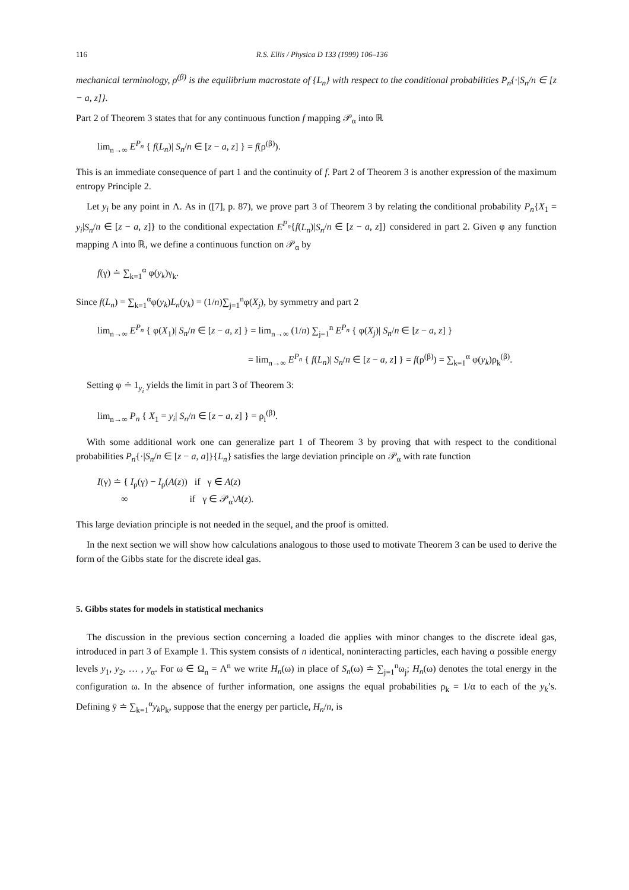116 R.S. Ellis / Physica D 133 (1999) 106–136
mechanical terminology, ρ<sup>(β)</sup> is the equilibrium macrostate of {L<sub>n</sub>} with respect to the conditional probabilities P<sub>n</sub>{·|S<sub>n</sub>/n ∈ [z − a, z]}.
Part 2 of Theorem 3 states that for any continuous function f mapping 𝒫<sub>α</sub> into ℝ
lim<sub>n→∞</sub> E<sup>P<sub>n</sub></sup> { f(L<sub>n</sub>)| S<sub>n</sub>/n ∈ [z − a, z] } = f(ρ<sup>(β)</sup>).
This is an immediate consequence of part 1 and the continuity of f. Part 2 of Theorem 3 is another expression of the maximum entropy Principle 2.
Let y<sub>i</sub> be any point in Λ. As in ([7], p. 87), we prove part 3 of Theorem 3 by relating the conditional probability P<sub>n</sub>{X<sub>1</sub> = y<sub>i</sub>|S<sub>n</sub>/n ∈ [z − a, z]} to the conditional expectation E<sup>P<sub>n</sub></sup>{f(L<sub>n</sub>)|S<sub>n</sub>/n ∈ [z − a, z]} considered in part 2. Given φ any function mapping Λ into ℝ, we define a continuous function on 𝒫<sub>α</sub> by
f(γ) ≐ ∑<sub>k=1</sub><sup>α</sup> φ(y<sub>k</sub>)γ<sub>k</sub>.
Since f(L<sub>n</sub>) = ∑<sub>k=1</sub><sup>α</sup>φ(y<sub>k</sub>)L<sub>n</sub>(y<sub>k</sub>) = (1/n)∑<sub>j=1</sub><sup>n</sup>φ(X<sub>j</sub>), by symmetry and part 2
lim<sub>n→∞</sub> E<sup>P<sub>n</sub></sup> { φ(X<sub>1</sub>)| S<sub>n</sub>/n ∈ [z − a, z] } = lim<sub>n→∞</sub> (1/n) ∑<sub>j=1</sub><sup>n</sup> E<sup>P<sub>n</sub></sup> { φ(X<sub>j</sub>)| S<sub>n</sub>/n ∈ [z − a, z] }
= lim<sub>n→∞</sub> E<sup>P<sub>n</sub></sup> { f(L<sub>n</sub>)| S<sub>n</sub>/n ∈ [z − a, z] } = f(ρ<sup>(β)</sup>) = ∑<sub>k=1</sub><sup>α</sup> φ(y<sub>k</sub>)ρ<sub>k</sub><sup>(β)</sup>.
Setting φ ≐ 1<sub>y<sub>i</sub></sub> yields the limit in part 3 of Theorem 3:
lim<sub>n→∞</sub> P<sub>n</sub> { X<sub>1</sub> = y<sub>i</sub>| S<sub>n</sub>/n ∈ [z − a, z] } = ρ<sub>i</sub><sup>(β)</sup>.
With some additional work one can generalize part 1 of Theorem 3 by proving that with respect to the conditional probabilities P<sub>n</sub>{·|S<sub>n</sub>/n ∈ [z − a, a]}{L<sub>n</sub>} satisfies the large deviation principle on 𝒫<sub>α</sub> with rate function
I(γ) ≐ { I<sub>ρ</sub>(γ) − I<sub>ρ</sub>(A(z)) if γ ∈ A(z)
∞ if γ ∈ 𝒫<sub>α</sub>\A(z).
This large deviation principle is not needed in the sequel, and the proof is omitted.
In the next section we will show how calculations analogous to those used to motivate Theorem 3 can be used to derive the form of the Gibbs state for the discrete ideal gas.
5. Gibbs states for models in statistical mechanics
The discussion in the previous section concerning a loaded die applies with minor changes to the discrete ideal gas, introduced in part 3 of Example 1. This system consists of n identical, noninteracting particles, each having α possible energy levels y<sub>1</sub>, y<sub>2</sub>, … , y<sub>α</sub>. For ω ∈ Ω<sub>n</sub> = Λ<sup>n</sup> we write H<sub>n</sub>(ω) in place of S<sub>n</sub>(ω) ≐ ∑<sub>j=1</sub><sup>n</sup>ω<sub>j</sub>; H<sub>n</sub>(ω) denotes the total energy in the configuration ω. In the absence of further information, one assigns the equal probabilities ρ<sub>k</sub> = 1/α to each of the y<sub>k</sub>’s. Defining ȳ ≐ ∑<sub>k=1</sub><sup>α</sup>y<sub>k</sub>ρ<sub>k</sub>, suppose that the energy per particle, H<sub>n</sub>/n, is